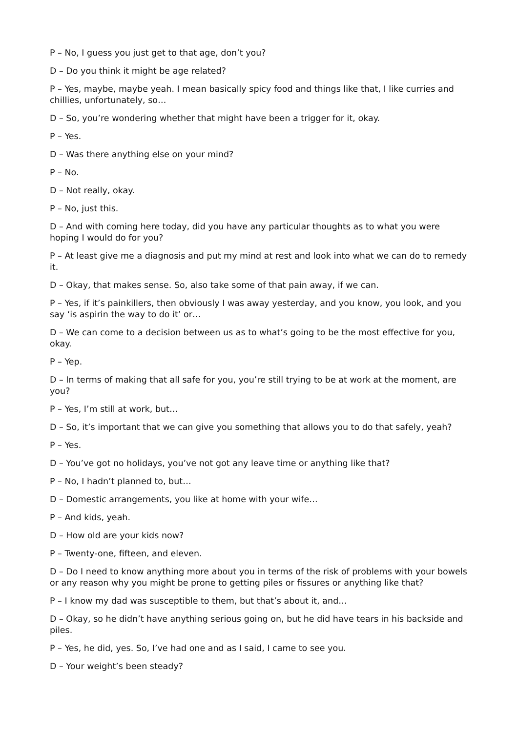P – No, I guess you just get to that age, don’t you?
D – Do you think it might be age related?
P – Yes, maybe, maybe yeah. I mean basically spicy food and things like that, I like curries and chillies, unfortunately, so…
D – So, you’re wondering whether that might have been a trigger for it, okay.
P – Yes.
D – Was there anything else on your mind?
P – No.
D – Not really, okay.
P – No, just this.
D – And with coming here today, did you have any particular thoughts as to what you were hoping I would do for you?
P – At least give me a diagnosis and put my mind at rest and look into what we can do to remedy it.
D – Okay, that makes sense. So, also take some of that pain away, if we can.
P – Yes, if it’s painkillers, then obviously I was away yesterday, and you know, you look, and you say ‘is aspirin the way to do it’ or…
D – We can come to a decision between us as to what’s going to be the most effective for you, okay.
P – Yep.
D – In terms of making that all safe for you, you’re still trying to be at work at the moment, are you?
P – Yes, I’m still at work, but…
D – So, it’s important that we can give you something that allows you to do that safely, yeah?
P – Yes.
D – You’ve got no holidays, you’ve not got any leave time or anything like that?
P – No, I hadn’t planned to, but…
D – Domestic arrangements, you like at home with your wife…
P – And kids, yeah.
D – How old are your kids now?
P – Twenty-one, fifteen, and eleven.
D – Do I need to know anything more about you in terms of the risk of problems with your bowels or any reason why you might be prone to getting piles or fissures or anything like that?
P – I know my dad was susceptible to them, but that’s about it, and…
D – Okay, so he didn’t have anything serious going on, but he did have tears in his backside and piles.
P – Yes, he did, yes. So, I’ve had one and as I said, I came to see you.
D – Your weight’s been steady?